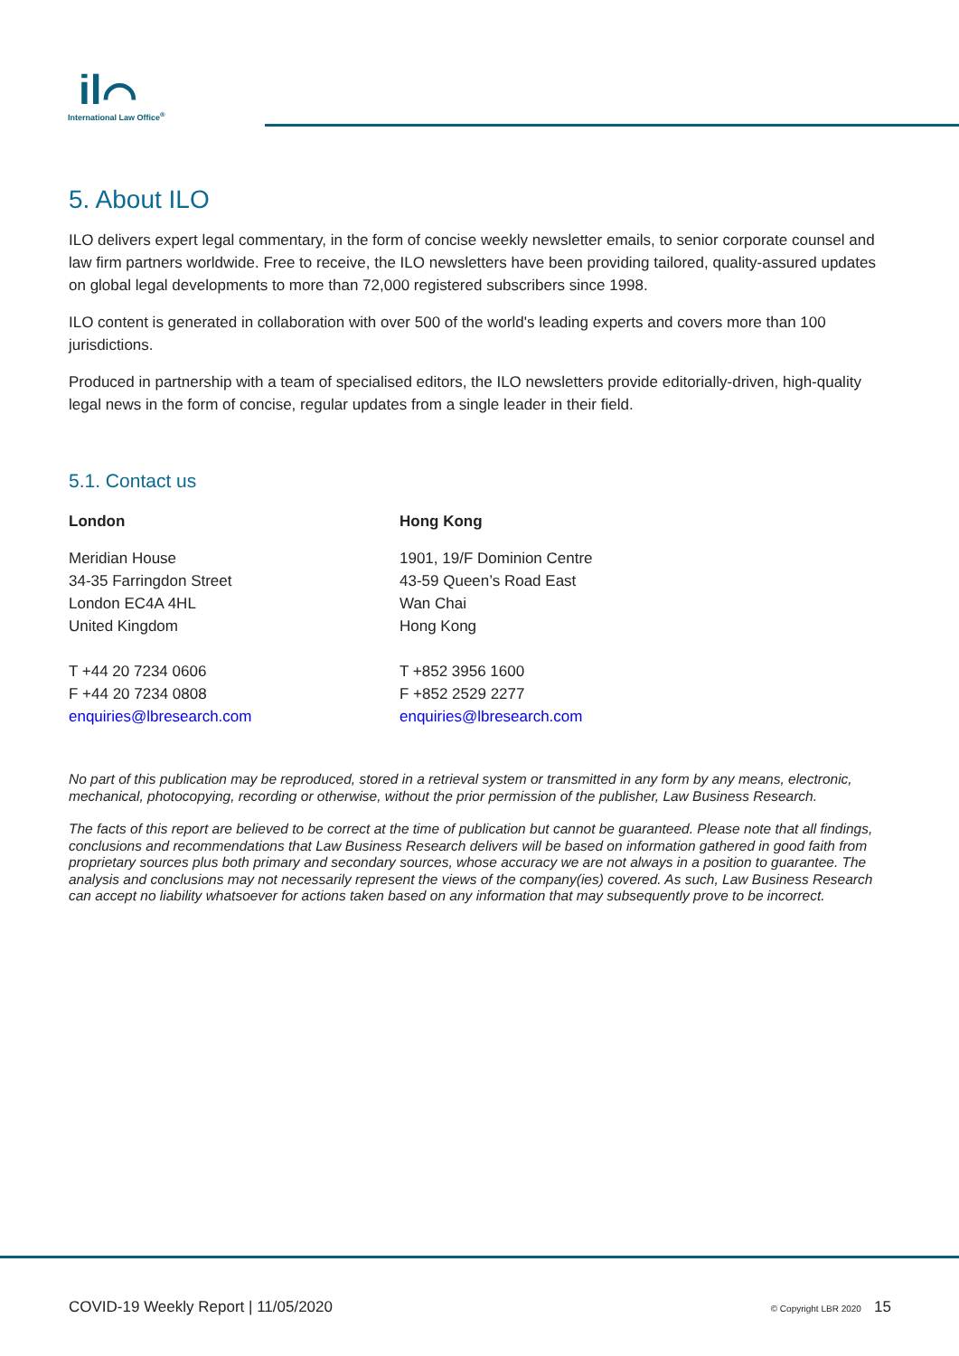il⌒
International Law Office<sup>®</sup>
5. About ILO
ILO delivers expert legal commentary, in the form of concise weekly newsletter emails, to senior corporate counsel and law firm partners worldwide. Free to receive, the ILO newsletters have been providing tailored, quality-assured updates on global legal developments to more than 72,000 registered subscribers since 1998.
ILO content is generated in collaboration with over 500 of the world's leading experts and covers more than 100 jurisdictions.
Produced in partnership with a team of specialised editors, the ILO newsletters provide editorially-driven, high-quality legal news in the form of concise, regular updates from a single leader in their field.
5.1. Contact us
London
Meridian House
34-35 Farringdon Street
London EC4A 4HL
United Kingdom
T +44 20 7234 0606
F +44 20 7234 0808
enquiries@lbresearch.com
Hong Kong
1901, 19/F Dominion Centre
43-59 Queen’s Road East
Wan Chai
Hong Kong
T +852 3956 1600
F +852 2529 2277
enquiries@lbresearch.com
No part of this publication may be reproduced, stored in a retrieval system or transmitted in any form by any means, electronic, mechanical, photocopying, recording or otherwise, without the prior permission of the publisher, Law Business Research.
The facts of this report are believed to be correct at the time of publication but cannot be guaranteed. Please note that all findings, conclusions and recommendations that Law Business Research delivers will be based on information gathered in good faith from proprietary sources plus both primary and secondary sources, whose accuracy we are not always in a position to guarantee. The analysis and conclusions may not necessarily represent the views of the company(ies) covered. As such, Law Business Research can accept no liability whatsoever for actions taken based on any information that may subsequently prove to be incorrect.
COVID-19 Weekly Report | 11/05/2020 © Copyright LBR 2020 15